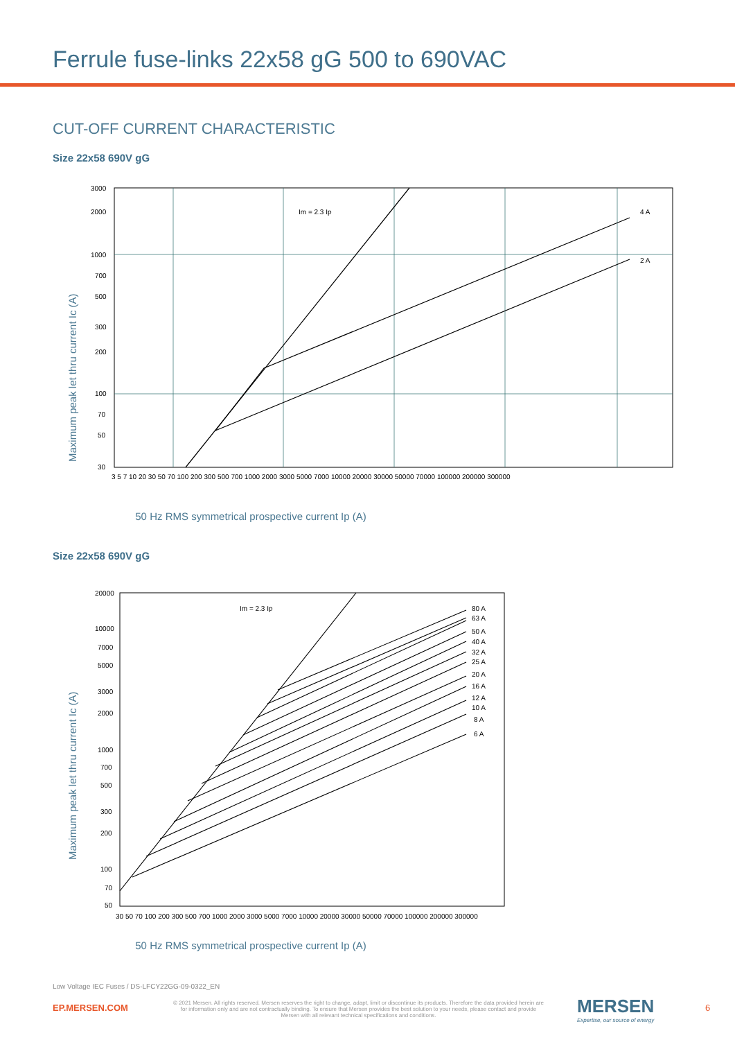Ferrule fuse-links 22x58 gG 500 to 690VAC
CUT-OFF CURRENT CHARACTERISTIC
Size 22x58 690V gG
Maximum peak let thru current Ic (A)
3000
2000
1000
700
500
300
200
100
70
50
30
Im = 2.3 Ip
4 A
2 A
3 5 7 10 20 30 50 70 100 200 300 500 700 1000 2000 3000 5000 7000 10000 20000 30000 50000 70000 100000 200000 300000
50 Hz RMS symmetrical prospective current Ip (A)
Size 22x58 690V gG
Maximum peak let thru current Ic (A)
20000
10000
7000
5000
3000
2000
1000
700
500
300
200
100
70
50
Im = 2.3 Ip
80 A
63 A
50 A
40 A
32 A
25 A
20 A
16 A
12 A
10 A
8 A
6 A
30 50 70 100 200 300 500 700 1000 2000 3000 5000 7000 10000 20000 30000 50000 70000 100000 200000 300000
50 Hz RMS symmetrical prospective current Ip (A)
Low Voltage IEC Fuses / DS-LFCY22GG-09-0322_EN
EP.MERSEN.COM
© 2021 Mersen. All rights reserved. Mersen reserves the right to change, adapt, limit or discontinue its products. Therefore the data provided herein are for information only and are not contractually binding. To ensure that Mersen provides the best solution to your needs, please contact and provide Mersen with all relevant technical specifications and conditions.
MERSEN
Expertise, our source of energy
6